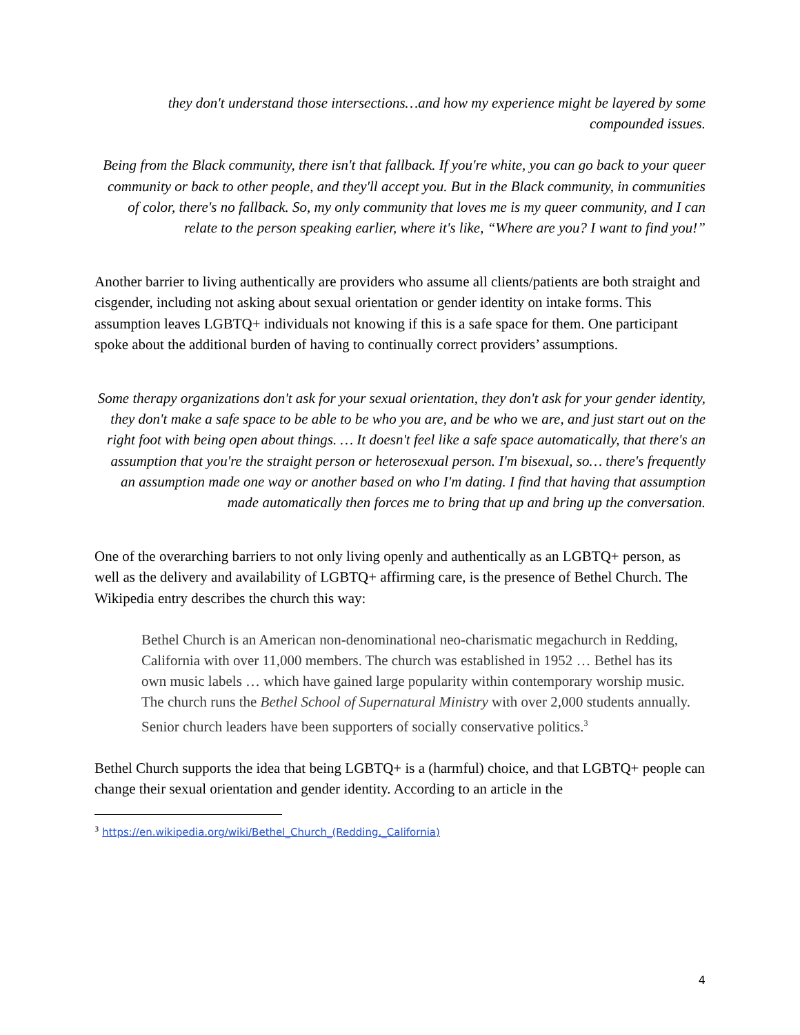they don't understand those intersections…and how my experience might be layered by some compounded issues.
Being from the Black community, there isn't that fallback. If you're white, you can go back to your queer community or back to other people, and they'll accept you. But in the Black community, in communities of color, there's no fallback. So, my only community that loves me is my queer community, and I can relate to the person speaking earlier, where it's like, “Where are you? I want to find you!”
Another barrier to living authentically are providers who assume all clients/patients are both straight and cisgender, including not asking about sexual orientation or gender identity on intake forms. This assumption leaves LGBTQ+ individuals not knowing if this is a safe space for them. One participant spoke about the additional burden of having to continually correct providers’ assumptions.
Some therapy organizations don't ask for your sexual orientation, they don't ask for your gender identity, they don't make a safe space to be able to be who you are, and be who we are, and just start out on the right foot with being open about things. … It doesn't feel like a safe space automatically, that there's an assumption that you're the straight person or heterosexual person. I'm bisexual, so… there's frequently an assumption made one way or another based on who I'm dating. I find that having that assumption made automatically then forces me to bring that up and bring up the conversation.
One of the overarching barriers to not only living openly and authentically as an LGBTQ+ person, as well as the delivery and availability of LGBTQ+ affirming care, is the presence of Bethel Church. The Wikipedia entry describes the church this way:
Bethel Church is an American non-denominational neo-charismatic megachurch in Redding, California with over 11,000 members. The church was established in 1952 … Bethel has its own music labels … which have gained large popularity within contemporary worship music. The church runs the Bethel School of Supernatural Ministry with over 2,000 students annually. Senior church leaders have been supporters of socially conservative politics.<sup>3</sup>
Bethel Church supports the idea that being LGBTQ+ is a (harmful) choice, and that LGBTQ+ people can change their sexual orientation and gender identity. According to an article in the
<sup>3</sup> https://en.wikipedia.org/wiki/Bethel_Church_(Redding,_California)
4